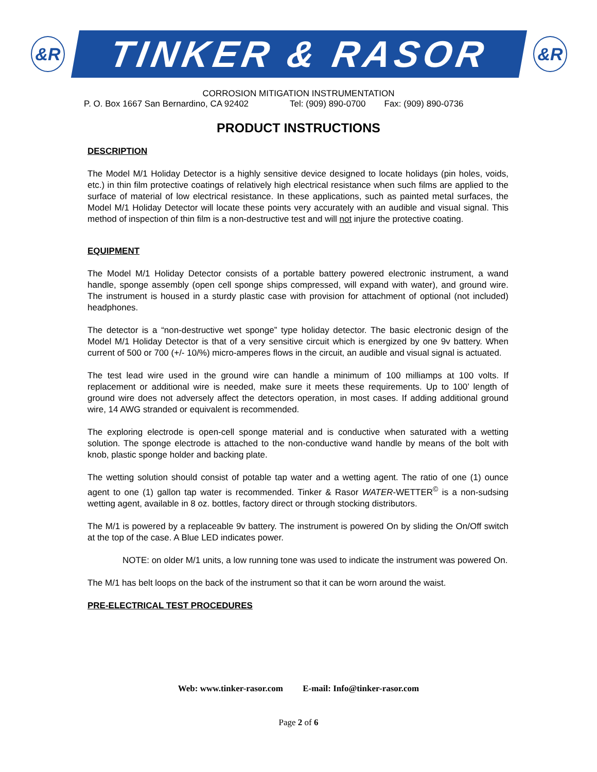&R
TINKER & RASOR
&R
CORROSION MITIGATION INSTRUMENTATION
P. O. Box 1667 San Bernardino, CA 92402 Tel: (909) 890-0700 Fax: (909) 890-0736
PRODUCT INSTRUCTIONS
DESCRIPTION
The Model M/1 Holiday Detector is a highly sensitive device designed to locate holidays (pin holes, voids, etc.) in thin film protective coatings of relatively high electrical resistance when such films are applied to the surface of material of low electrical resistance. In these applications, such as painted metal surfaces, the Model M/1 Holiday Detector will locate these points very accurately with an audible and visual signal. This method of inspection of thin film is a non-destructive test and will not injure the protective coating.
EQUIPMENT
The Model M/1 Holiday Detector consists of a portable battery powered electronic instrument, a wand handle, sponge assembly (open cell sponge ships compressed, will expand with water), and ground wire. The instrument is housed in a sturdy plastic case with provision for attachment of optional (not included) headphones.
The detector is a “non-destructive wet sponge” type holiday detector. The basic electronic design of the Model M/1 Holiday Detector is that of a very sensitive circuit which is energized by one 9v battery. When current of 500 or 700 (+/- 10/%) micro-amperes flows in the circuit, an audible and visual signal is actuated.
The test lead wire used in the ground wire can handle a minimum of 100 milliamps at 100 volts. If replacement or additional wire is needed, make sure it meets these requirements. Up to 100’ length of ground wire does not adversely affect the detectors operation, in most cases. If adding additional ground wire, 14 AWG stranded or equivalent is recommended.
The exploring electrode is open-cell sponge material and is conductive when saturated with a wetting solution. The sponge electrode is attached to the non-conductive wand handle by means of the bolt with knob, plastic sponge holder and backing plate.
The wetting solution should consist of potable tap water and a wetting agent. The ratio of one (1) ounce agent to one (1) gallon tap water is recommended. Tinker & Rasor WATER-WETTER<sup>©</sup> is a non-sudsing wetting agent, available in 8 oz. bottles, factory direct or through stocking distributors.
The M/1 is powered by a replaceable 9v battery. The instrument is powered On by sliding the On/Off switch at the top of the case. A Blue LED indicates power.
NOTE: on older M/1 units, a low running tone was used to indicate the instrument was powered On.
The M/1 has belt loops on the back of the instrument so that it can be worn around the waist.
PRE-ELECTRICAL TEST PROCEDURES
Web: www.tinker-rasor.com E-mail: Info@tinker-rasor.com
Page 2 of 6